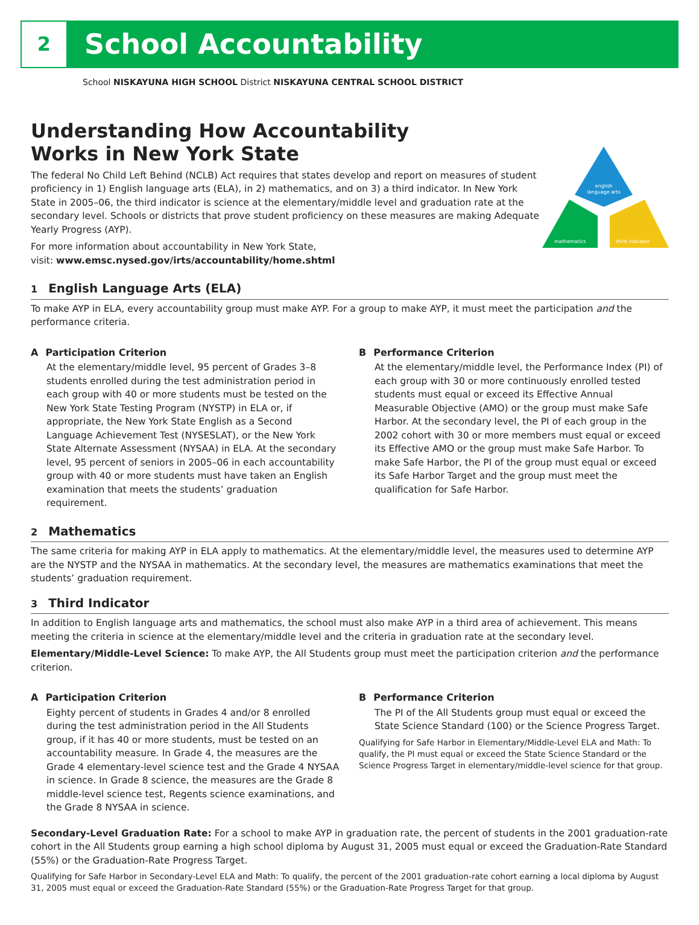2
School Accountability
School NISKAYUNA HIGH SCHOOL District NISKAYUNA CENTRAL SCHOOL DISTRICT
Understanding How Accountability
Works in New York State
The federal No Child Left Behind (NCLB) Act requires that states develop and report on measures of student proficiency in 1) English language arts (ELA), in 2) mathematics, and on 3) a third indicator. In New York State in 2005–06, the third indicator is science at the elementary/middle level and graduation rate at the secondary level. Schools or districts that prove student proficiency on these measures are making Adequate Yearly Progress (AYP).
For more information about accountability in New York State,
visit: www.emsc.nysed.gov/irts/accountability/home.shtml
english
language arts
mathematics
third indicator
1 English Language Arts (ELA)
To make AYP in ELA, every accountability group must make AYP. For a group to make AYP, it must meet the participation and the performance criteria.
A Participation Criterion
At the elementary/middle level, 95 percent of Grades 3–8 students enrolled during the test administration period in each group with 40 or more students must be tested on the New York State Testing Program (NYSTP) in ELA or, if appropriate, the New York State English as a Second Language Achievement Test (NYSESLAT), or the New York State Alternate Assessment (NYSAA) in ELA. At the secondary level, 95 percent of seniors in 2005–06 in each accountability group with 40 or more students must have taken an English examination that meets the students’ graduation requirement.
B Performance Criterion
At the elementary/middle level, the Performance Index (PI) of each group with 30 or more continuously enrolled tested students must equal or exceed its Effective Annual Measurable Objective (AMO) or the group must make Safe Harbor. At the secondary level, the PI of each group in the 2002 cohort with 30 or more members must equal or exceed its Effective AMO or the group must make Safe Harbor. To make Safe Harbor, the PI of the group must equal or exceed its Safe Harbor Target and the group must meet the qualification for Safe Harbor.
2 Mathematics
The same criteria for making AYP in ELA apply to mathematics. At the elementary/middle level, the measures used to determine AYP are the NYSTP and the NYSAA in mathematics. At the secondary level, the measures are mathematics examinations that meet the students’ graduation requirement.
3 Third Indicator
In addition to English language arts and mathematics, the school must also make AYP in a third area of achievement. This means meeting the criteria in science at the elementary/middle level and the criteria in graduation rate at the secondary level.
Elementary/Middle-Level Science: To make AYP, the All Students group must meet the participation criterion and the performance criterion.
A Participation Criterion
Eighty percent of students in Grades 4 and/or 8 enrolled during the test administration period in the All Students group, if it has 40 or more students, must be tested on an accountability measure. In Grade 4, the measures are the Grade 4 elementary-level science test and the Grade 4 NYSAA in science. In Grade 8 science, the measures are the Grade 8 middle-level science test, Regents science examinations, and the Grade 8 NYSAA in science.
B Performance Criterion
The PI of the All Students group must equal or exceed the State Science Standard (100) or the Science Progress Target.
Qualifying for Safe Harbor in Elementary/Middle-Level ELA and Math: To qualify, the PI must equal or exceed the State Science Standard or the Science Progress Target in elementary/middle-level science for that group.
Secondary-Level Graduation Rate: For a school to make AYP in graduation rate, the percent of students in the 2001 graduation-rate cohort in the All Students group earning a high school diploma by August 31, 2005 must equal or exceed the Graduation-Rate Standard (55%) or the Graduation-Rate Progress Target.
Qualifying for Safe Harbor in Secondary-Level ELA and Math: To qualify, the percent of the 2001 graduation-rate cohort earning a local diploma by August 31, 2005 must equal or exceed the Graduation-Rate Standard (55%) or the Graduation-Rate Progress Target for that group.